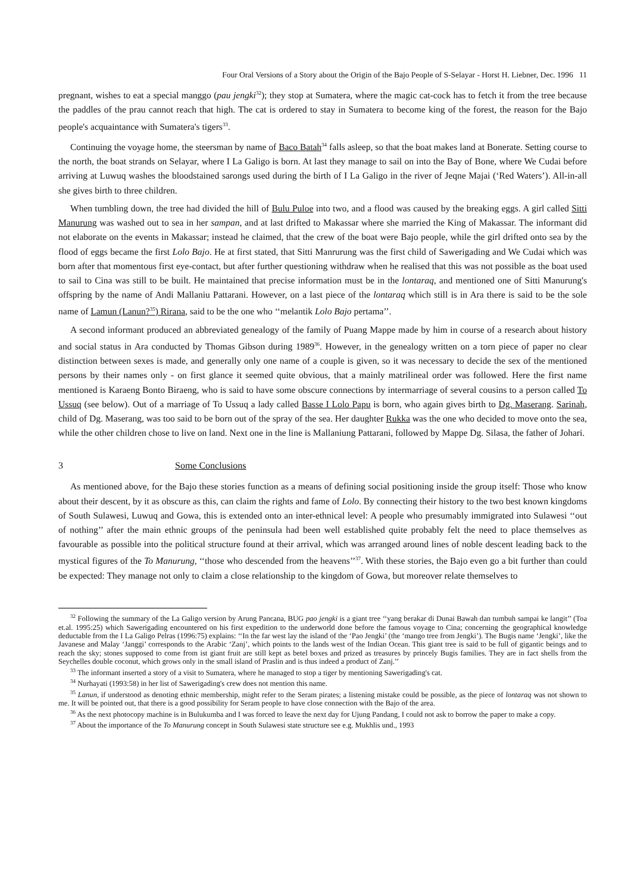Four Oral Versions of a Story about the Origin of the Bajo People of S-Selayar - Horst H. Liebner, Dec. 1996 11
pregnant, wishes to eat a special manggo (pau jengki<sup>32</sup>); they stop at Sumatera, where the magic cat-cock has to fetch it from the tree because the paddles of the prau cannot reach that high. The cat is ordered to stay in Sumatera to become king of the forest, the reason for the Bajo people's acquaintance with Sumatera's tigers<sup>33</sup>.
Continuing the voyage home, the steersman by name of Baco Batah<sup>34</sup> falls asleep, so that the boat makes land at Bonerate. Setting course to the north, the boat strands on Selayar, where I La Galigo is born. At last they manage to sail on into the Bay of Bone, where We Cudai before arriving at Luwuq washes the bloodstained sarongs used during the birth of I La Galigo in the river of Jeqne Majai (‘Red Waters’). All-in-all she gives birth to three children.
When tumbling down, the tree had divided the hill of Bulu Puloe into two, and a flood was caused by the breaking eggs. A girl called Sitti Manurung was washed out to sea in her sampan, and at last drifted to Makassar where she married the King of Makassar. The informant did not elaborate on the events in Makassar; instead he claimed, that the crew of the boat were Bajo people, while the girl drifted onto sea by the flood of eggs became the first Lolo Bajo. He at first stated, that Sitti Manrurung was the first child of Sawerigading and We Cudai which was born after that momentous first eye-contact, but after further questioning withdraw when he realised that this was not possible as the boat used to sail to Cina was still to be built. He maintained that precise information must be in the lontaraq, and mentioned one of Sitti Manurung's offspring by the name of Andi Mallaniu Pattarani. However, on a last piece of the lontaraq which still is in Ara there is said to be the sole name of Lamun (Lanun?<sup>35</sup>) Rirana, said to be the one who ‘‘melantik Lolo Bajo pertama’’.
A second informant produced an abbreviated genealogy of the family of Puang Mappe made by him in course of a research about history and social status in Ara conducted by Thomas Gibson during 1989<sup>36</sup>. However, in the genealogy written on a torn piece of paper no clear distinction between sexes is made, and generally only one name of a couple is given, so it was necessary to decide the sex of the mentioned persons by their names only - on first glance it seemed quite obvious, that a mainly matrilineal order was followed. Here the first name mentioned is Karaeng Bonto Biraeng, who is said to have some obscure connections by intermarriage of several cousins to a person called To Ussuq (see below). Out of a marriage of To Ussuq a lady called Basse I Lolo Papu is born, who again gives birth to Dg. Maserang. Sarinah, child of Dg. Maserang, was too said to be born out of the spray of the sea. Her daughter Rukka was the one who decided to move onto the sea, while the other children chose to live on land. Next one in the line is Mallaniung Pattarani, followed by Mappe Dg. Silasa, the father of Johari.
3 Some Conclusions
As mentioned above, for the Bajo these stories function as a means of defining social positioning inside the group itself: Those who know about their descent, by it as obscure as this, can claim the rights and fame of Lolo. By connecting their history to the two best known kingdoms of South Sulawesi, Luwuq and Gowa, this is extended onto an inter-ethnical level: A people who presumably immigrated into Sulawesi ‘‘out of nothing’’ after the main ethnic groups of the peninsula had been well established quite probably felt the need to place themselves as favourable as possible into the political structure found at their arrival, which was arranged around lines of noble descent leading back to the mystical figures of the To Manurung, ‘‘those who descended from the heavens’’<sup>37</sup>. With these stories, the Bajo even go a bit further than could be expected: They manage not only to claim a close relationship to the kingdom of Gowa, but moreover relate themselves to
<sup>32</sup> Following the summary of the La Galigo version by Arung Pancana, BUG pao jengki is a giant tree ‘‘yang berakar di Dunai Bawah dan tumbuh sampai ke langit’’ (Toa et.al. 1995:25) which Sawerigading encountered on his first expedition to the underworld done before the famous voyage to Cina; concerning the geographical knowledge deductable from the I La Galigo Pelras (1996:75) explains: ‘‘In the far west lay the island of the ‘Pao Jengki’ (the ‘mango tree from Jengki’). The Bugis name ‘Jengki’, like the Javanese and Malay ‘Janggi’ corresponds to the Arabic ‘Zanj’, which points to the lands west of the Indian Ocean. This giant tree is said to be full of gigantic beings and to reach the sky; stones supposed to come from ist giant fruit are still kept as betel boxes and prized as treasures by princely Bugis families. They are in fact shells from the Seychelles double coconut, which grows only in the small island of Praslin and is thus indeed a product of Zanj.’’
<sup>33</sup> The informant inserted a story of a visit to Sumatera, where he managed to stop a tiger by mentioning Sawerigading's cat.
<sup>34</sup> Nurhayati (1993:58) in her list of Sawerigading's crew does not mention this name.
<sup>35</sup> Lanun, if understood as denoting ethnic membership, might refer to the Seram pirates; a listening mistake could be possible, as the piece of lontaraq was not shown to me. It will be pointed out, that there is a good possibility for Seram people to have close connection with the Bajo of the area.
<sup>36</sup> As the next photocopy machine is in Bulukumba and I was forced to leave the next day for Ujung Pandang, I could not ask to borrow the paper to make a copy.
<sup>37</sup> About the importance of the To Manurung concept in South Sulawesi state structure see e.g. Mukhlis und., 1993